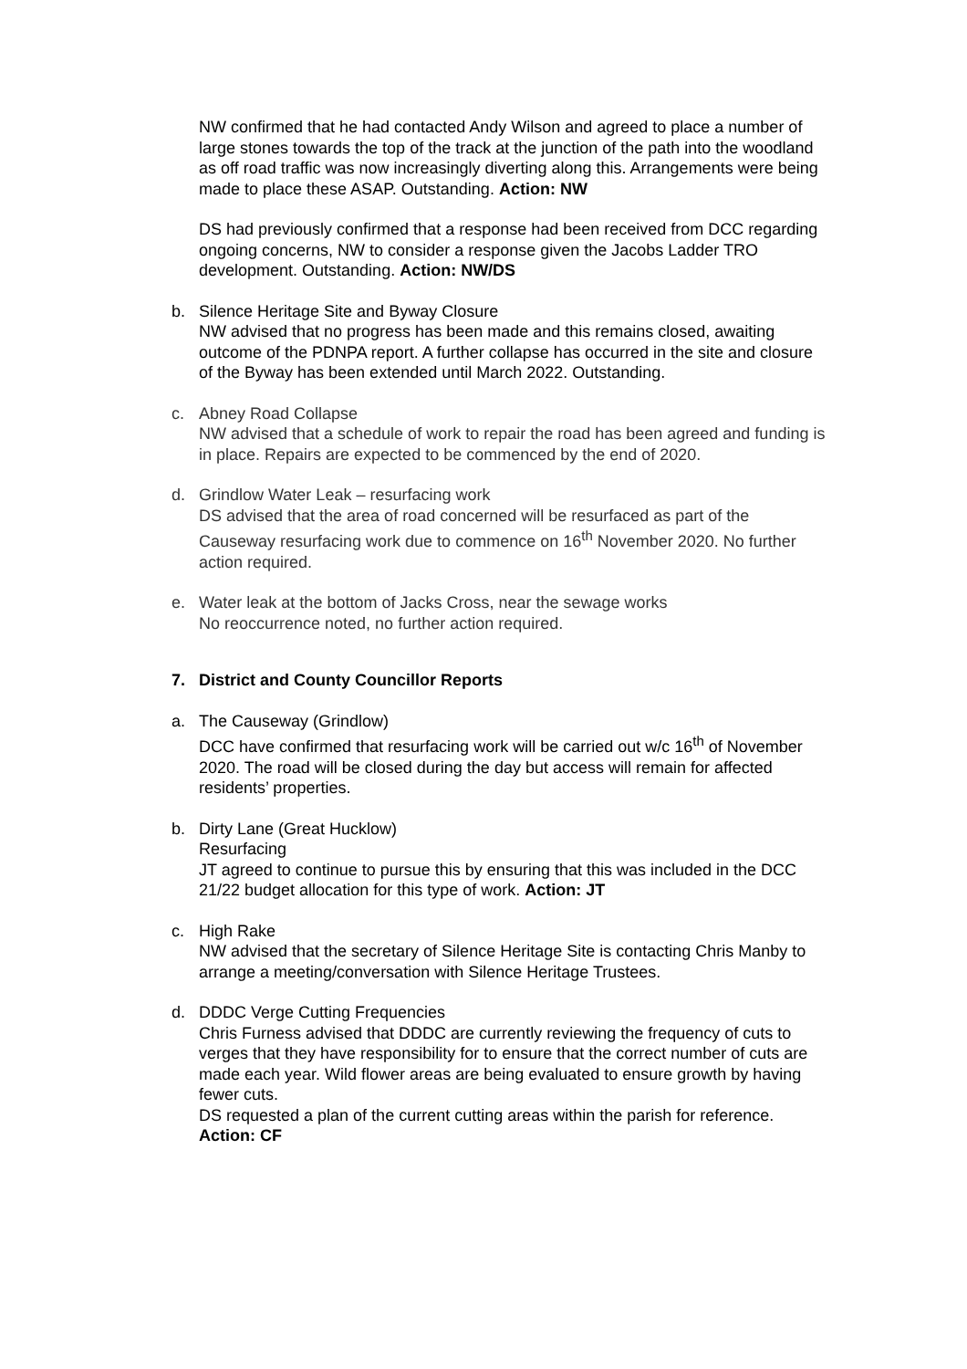NW confirmed that he had contacted Andy Wilson and agreed to place a number of large stones towards the top of the track at the junction of the path into the woodland as off road traffic was now increasingly diverting along this. Arrangements were being made to place these ASAP. Outstanding. Action: NW
DS had previously confirmed that a response had been received from DCC regarding ongoing concerns, NW to consider a response given the Jacobs Ladder TRO development. Outstanding. Action: NW/DS
b. Silence Heritage Site and Byway Closure
NW advised that no progress has been made and this remains closed, awaiting outcome of the PDNPA report. A further collapse has occurred in the site and closure of the Byway has been extended until March 2022. Outstanding.
c. Abney Road Collapse
NW advised that a schedule of work to repair the road has been agreed and funding is in place. Repairs are expected to be commenced by the end of 2020.
d. Grindlow Water Leak – resurfacing work
DS advised that the area of road concerned will be resurfaced as part of the Causeway resurfacing work due to commence on 16<sup>th</sup> November 2020. No further action required.
e. Water leak at the bottom of Jacks Cross, near the sewage works
No reoccurrence noted, no further action required.
7. District and County Councillor Reports
a. The Causeway (Grindlow)
DCC have confirmed that resurfacing work will be carried out w/c 16<sup>th</sup> of November 2020. The road will be closed during the day but access will remain for affected residents’ properties.
b. Dirty Lane (Great Hucklow)
Resurfacing
JT agreed to continue to pursue this by ensuring that this was included in the DCC 21/22 budget allocation for this type of work. Action: JT
c. High Rake
NW advised that the secretary of Silence Heritage Site is contacting Chris Manby to arrange a meeting/conversation with Silence Heritage Trustees.
d. DDDC Verge Cutting Frequencies
Chris Furness advised that DDDC are currently reviewing the frequency of cuts to verges that they have responsibility for to ensure that the correct number of cuts are made each year. Wild flower areas are being evaluated to ensure growth by having fewer cuts.
DS requested a plan of the current cutting areas within the parish for reference. Action: CF